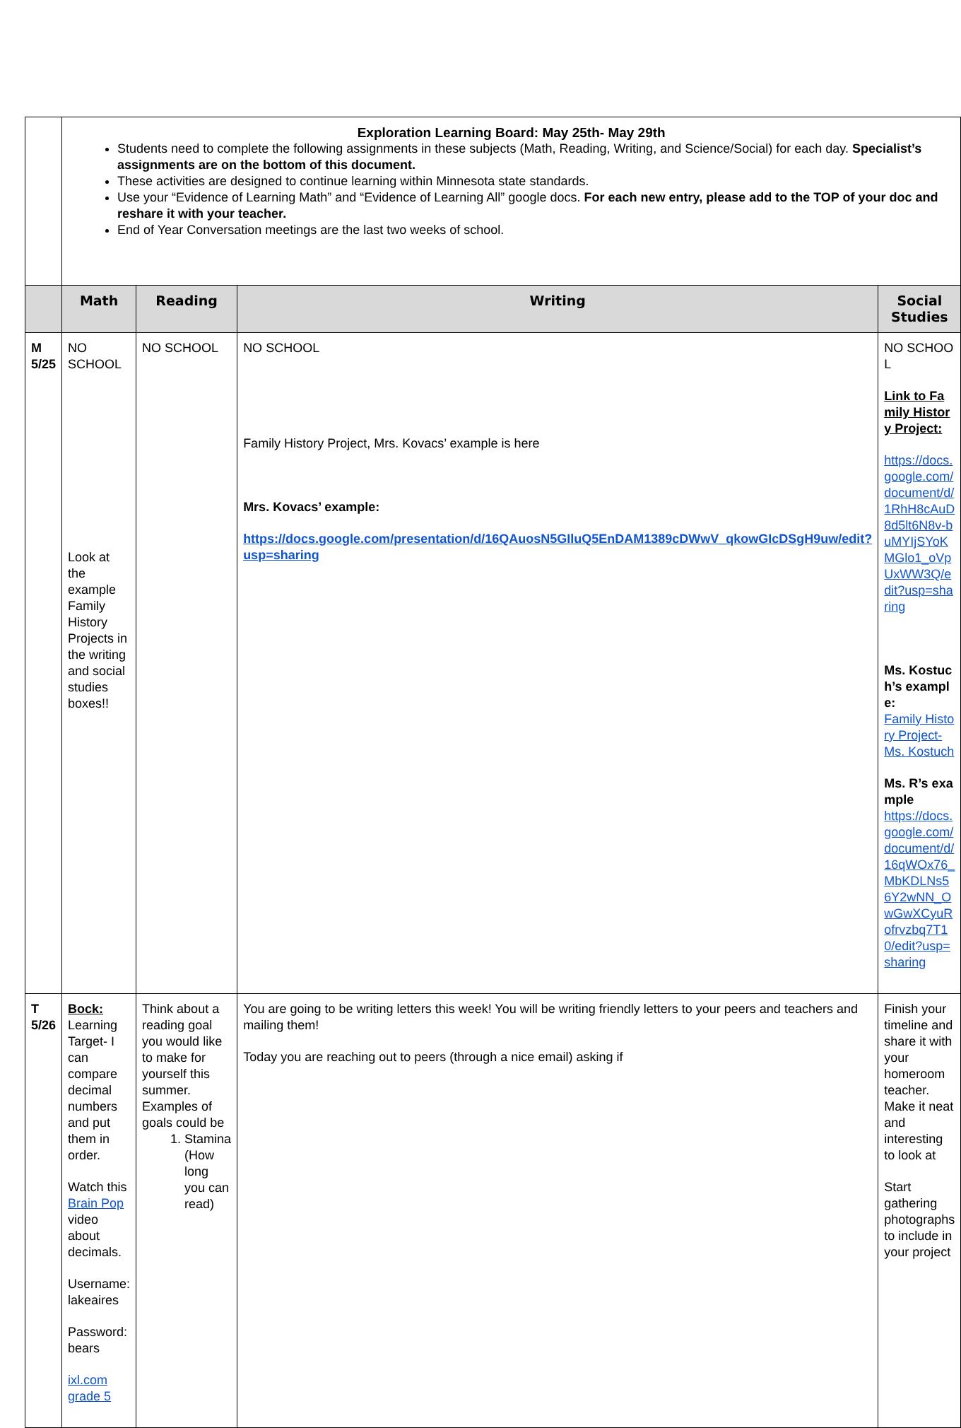| | Exploration Learning Board: May 25th- May 29th Students need to complete the following assignments in these subjects (Math, Reading, Writing, and Science/Social) for each day. Specialist’s assignments are on the bottom of this document. These activities are designed to continue learning within Minnesota state standards. Use your “Evidence of Learning Math” and “Evidence of Learning All” google docs. For each new entry, please add to the TOP of your doc and reshare it with your teacher. End of Year Conversation meetings are the last two weeks of school. | | | |
| | Math | Reading | Writing | Social Studies |
| M 5/25 | NO SCHOOL Look at the example Family History Projects in the writing and social studies boxes!! | NO SCHOOL | NO SCHOOL Family History Project, Mrs. Kovacs’ example is here Mrs. Kovacs’ example: https://docs.google.com/presentation/d/16QAuosN5GIluQ5EnDAM1389cDWwV_qkowGIcDSgH9uw/edit?usp=sharing | NO SCHOOL Link to Family History Project: https://docs.google.com/document/d/1RhH8cAuD8d5lt6N8v-buMYIjSYoKMGlo1_oVpUxWW3Q/edit?usp=sharing Ms. Kostuch’s example: Family History Project- Ms. Kostuch Ms. R’s example https://docs.google.com/document/d/16qWOx76_MbKDLNs56Y2wNN_OwGwXCyuRofrvzbq7T10/edit?usp=sharing |
| T 5/26 | Bock: Learning Target- I can compare decimal numbers and put them in order. Watch this Brain Pop video about decimals. Username: lakeaires Password: bears ixl.com grade 5 | Think about a reading goal you would like to make for yourself this summer. Examples of goals could be 1. Stamina (How long you can read) | You are going to be writing letters this week! You will be writing friendly letters to your peers and teachers and mailing them! Today you are reaching out to peers (through a nice email) asking if | Finish your timeline and share it with your homeroom teacher. Make it neat and interesting to look at Start gathering photographs to include in your project |